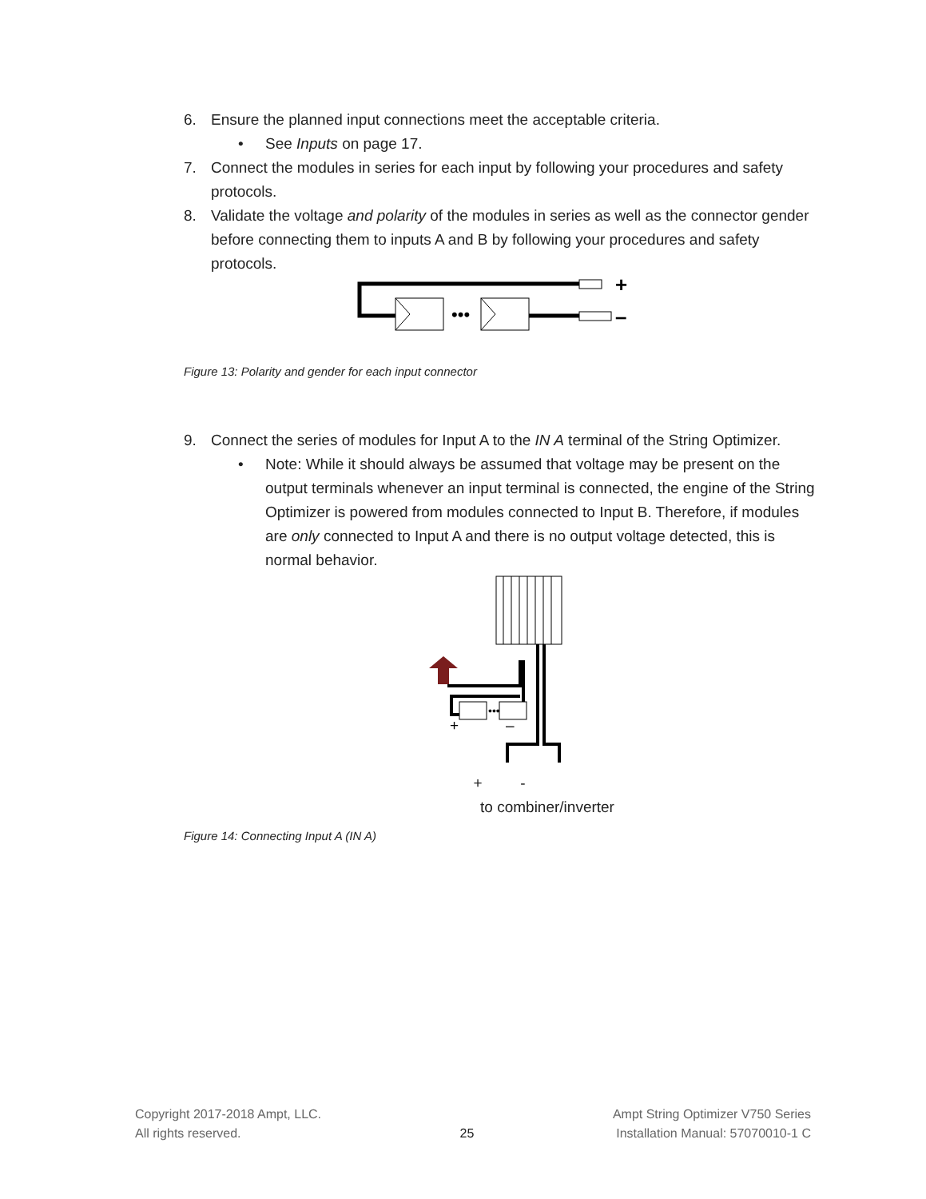6. Ensure the planned input connections meet the acceptable criteria.
• See Inputs on page 17.
7. Connect the modules in series for each input by following your procedures and safety protocols.
8. Validate the voltage and polarity of the modules in series as well as the connector gender before connecting them to inputs A and B by following your procedures and safety protocols.
•••
+
–
Figure 13: Polarity and gender for each input connector
9. Connect the series of modules for Input A to the IN A terminal of the String Optimizer.
• Note: While it should always be assumed that voltage may be present on the output terminals whenever an input terminal is connected, the engine of the String Optimizer is powered from modules connected to Input B. Therefore, if modules are only connected to Input A and there is no output voltage detected, this is normal behavior.
•••
+
–
+ -
to combiner/inverter
Figure 14: Connecting Input A (IN A)
Copyright 2017-2018 Ampt, LLC.
All rights reserved.
25 Ampt String Optimizer V750 Series
Installation Manual: 57070010-1 C